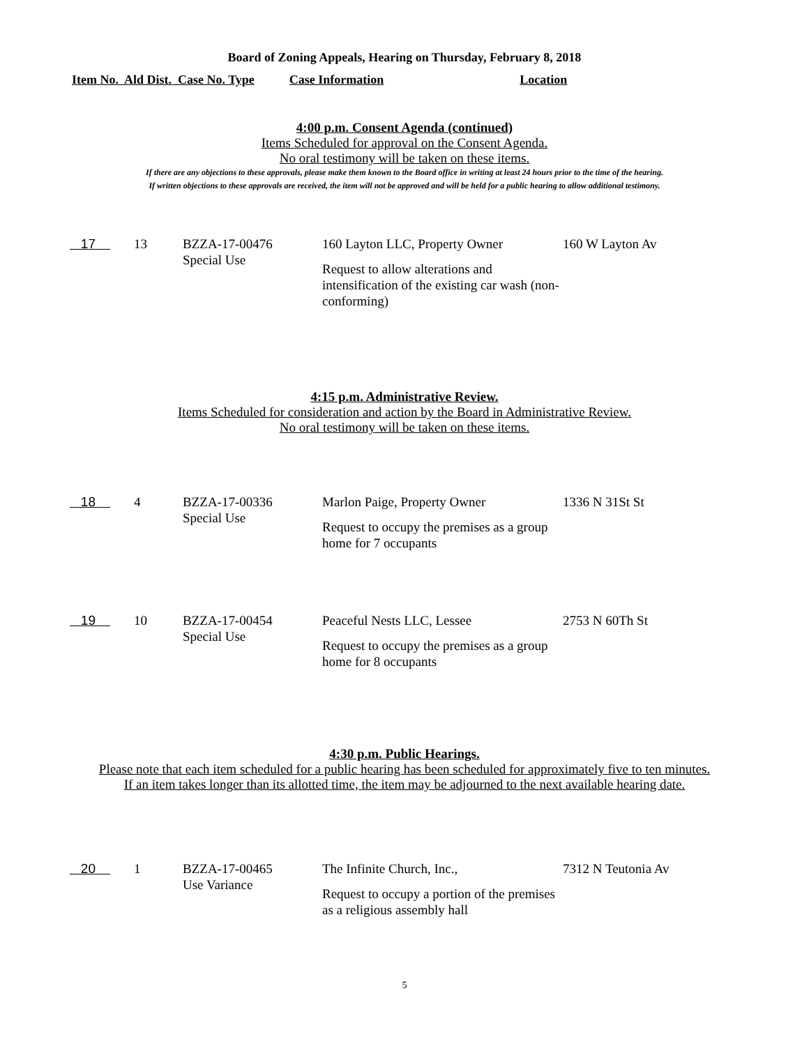Board of Zoning Appeals, Hearing on Thursday, February 8, 2018
Item No. Ald Dist. Case No. Type Case Information Location
4:00 p.m. Consent Agenda (continued)
Items Scheduled for approval on the Consent Agenda.
No oral testimony will be taken on these items.
If there are any objections to these approvals, please make them known to the Board office in writing at least 24 hours prior to the time of the hearing.
If written objections to these approvals are received, the item will not be approved and will be held for a public hearing to allow additional testimony.
| 17 | 13 | BZZA-17-00476 Special Use | 160 Layton LLC, Property Owner Request to allow alterations and intensification of the existing car wash (non-conforming) | 160 W Layton Av |
4:15 p.m. Administrative Review.
Items Scheduled for consideration and action by the Board in Administrative Review.
No oral testimony will be taken on these items.
| 18 | 4 | BZZA-17-00336 Special Use | Marlon Paige, Property Owner Request to occupy the premises as a group home for 7 occupants | 1336 N 31St St |
| 19 | 10 | BZZA-17-00454 Special Use | Peaceful Nests LLC, Lessee Request to occupy the premises as a group home for 8 occupants | 2753 N 60Th St |
4:30 p.m. Public Hearings.
Please note that each item scheduled for a public hearing has been scheduled for approximately five to ten minutes.
If an item takes longer than its allotted time, the item may be adjourned to the next available hearing date.
| 20 | 1 | BZZA-17-00465 Use Variance | The Infinite Church, Inc., Request to occupy a portion of the premises as a religious assembly hall | 7312 N Teutonia Av |
5